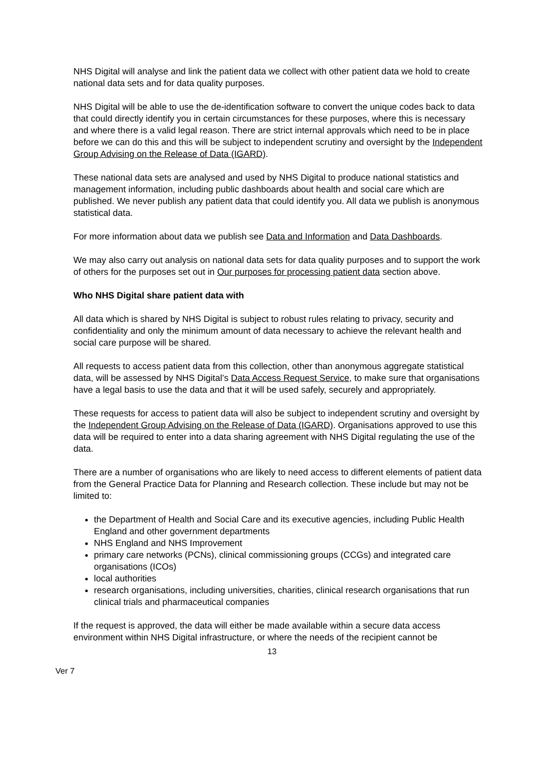NHS Digital will analyse and link the patient data we collect with other patient data we hold to create national data sets and for data quality purposes.
NHS Digital will be able to use the de-identification software to convert the unique codes back to data that could directly identify you in certain circumstances for these purposes, where this is necessary and where there is a valid legal reason. There are strict internal approvals which need to be in place before we can do this and this will be subject to independent scrutiny and oversight by the Independent Group Advising on the Release of Data (IGARD).
These national data sets are analysed and used by NHS Digital to produce national statistics and management information, including public dashboards about health and social care which are published. We never publish any patient data that could identify you. All data we publish is anonymous statistical data.
For more information about data we publish see Data and Information and Data Dashboards.
We may also carry out analysis on national data sets for data quality purposes and to support the work of others for the purposes set out in Our purposes for processing patient data section above.
Who NHS Digital share patient data with
All data which is shared by NHS Digital is subject to robust rules relating to privacy, security and confidentiality and only the minimum amount of data necessary to achieve the relevant health and social care purpose will be shared.
All requests to access patient data from this collection, other than anonymous aggregate statistical data, will be assessed by NHS Digital’s Data Access Request Service, to make sure that organisations have a legal basis to use the data and that it will be used safely, securely and appropriately.
These requests for access to patient data will also be subject to independent scrutiny and oversight by the Independent Group Advising on the Release of Data (IGARD). Organisations approved to use this data will be required to enter into a data sharing agreement with NHS Digital regulating the use of the data.
There are a number of organisations who are likely to need access to different elements of patient data from the General Practice Data for Planning and Research collection. These include but may not be limited to:
the Department of Health and Social Care and its executive agencies, including Public Health England and other government departments
NHS England and NHS Improvement
primary care networks (PCNs), clinical commissioning groups (CCGs) and integrated care organisations (ICOs)
local authorities
research organisations, including universities, charities, clinical research organisations that run clinical trials and pharmaceutical companies
If the request is approved, the data will either be made available within a secure data access environment within NHS Digital infrastructure, or where the needs of the recipient cannot be
13
Ver 7